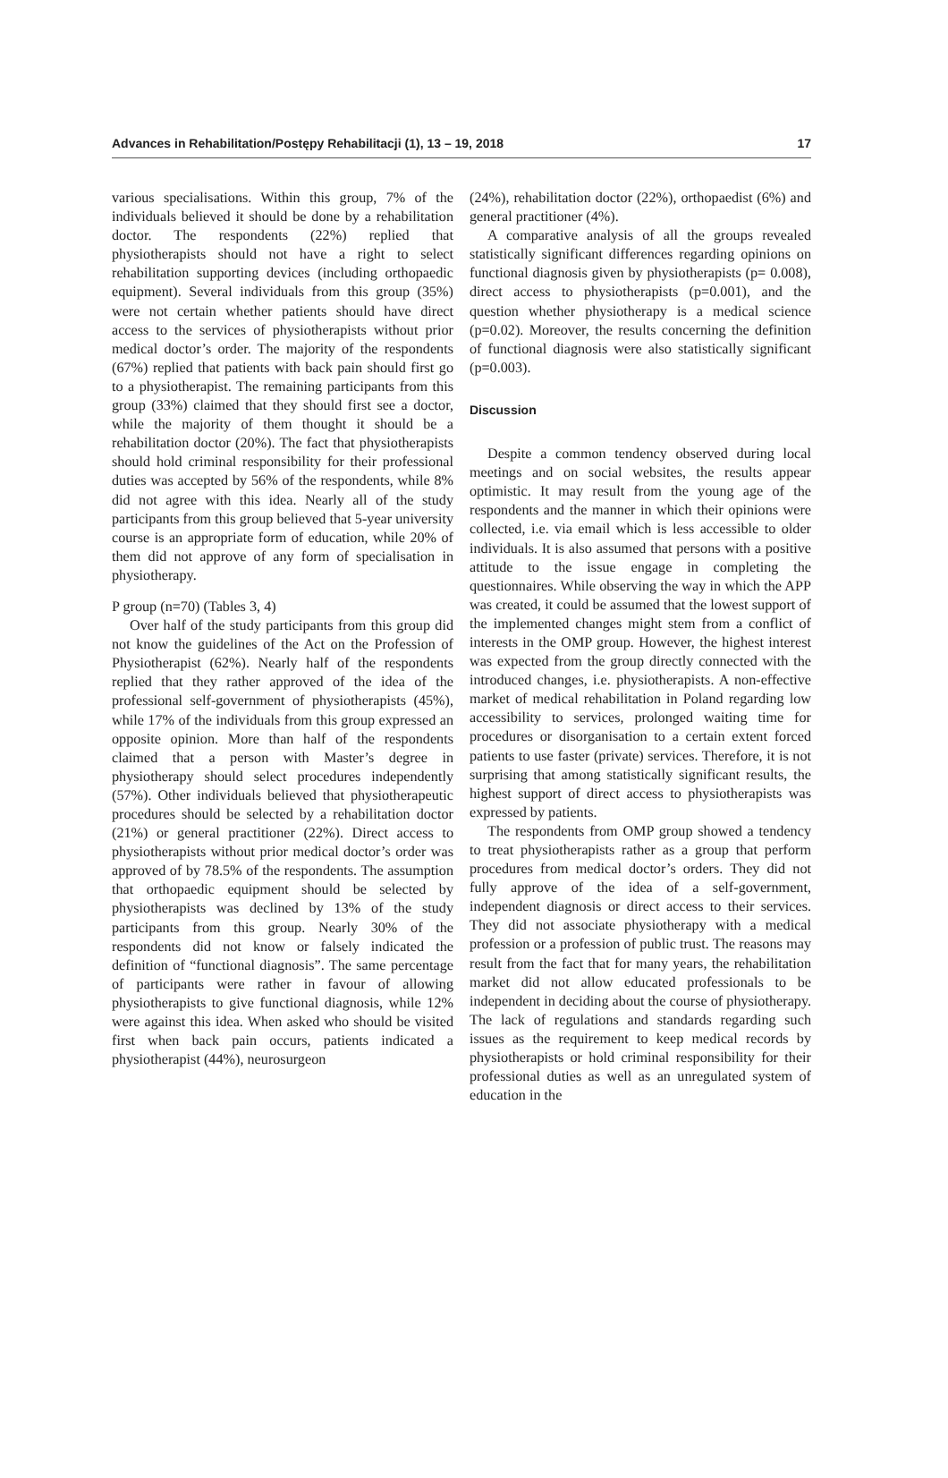Advances in Rehabilitation/Postępy Rehabilitacji (1), 13 – 19, 2018 17
various specialisations. Within this group, 7% of the individuals believed it should be done by a rehabilitation doctor. The respondents (22%) replied that physiotherapists should not have a right to select rehabilitation supporting devices (including orthopaedic equipment). Several individuals from this group (35%) were not certain whether patients should have direct access to the services of physiotherapists without prior medical doctor’s order. The majority of the respondents (67%) replied that patients with back pain should first go to a physiotherapist. The remaining participants from this group (33%) claimed that they should first see a doctor, while the majority of them thought it should be a rehabilitation doctor (20%). The fact that physiotherapists should hold criminal responsibility for their professional duties was accepted by 56% of the respondents, while 8% did not agree with this idea. Nearly all of the study participants from this group believed that 5-year university course is an appropriate form of education, while 20% of them did not approve of any form of specialisation in physiotherapy.
P group (n=70) (Tables 3, 4)
Over half of the study participants from this group did not know the guidelines of the Act on the Profession of Physiotherapist (62%). Nearly half of the respondents replied that they rather approved of the idea of the professional self-government of physiotherapists (45%), while 17% of the individuals from this group expressed an opposite opinion. More than half of the respondents claimed that a person with Master’s degree in physiotherapy should select procedures independently (57%). Other individuals believed that physiotherapeutic procedures should be selected by a rehabilitation doctor (21%) or general practitioner (22%). Direct access to physiotherapists without prior medical doctor’s order was approved of by 78.5% of the respondents. The assumption that orthopaedic equipment should be selected by physiotherapists was declined by 13% of the study participants from this group. Nearly 30% of the respondents did not know or falsely indicated the definition of “functional diagnosis”. The same percentage of participants were rather in favour of allowing physiotherapists to give functional diagnosis, while 12% were against this idea. When asked who should be visited first when back pain occurs, patients indicated a physiotherapist (44%), neurosurgeon
(24%), rehabilitation doctor (22%), orthopaedist (6%) and general practitioner (4%).
A comparative analysis of all the groups revealed statistically significant differences regarding opinions on functional diagnosis given by physiotherapists (p= 0.008), direct access to physiotherapists (p=0.001), and the question whether physiotherapy is a medical science (p=0.02). Moreover, the results concerning the definition of functional diagnosis were also statistically significant (p=0.003).
Discussion
Despite a common tendency observed during local meetings and on social websites, the results appear optimistic. It may result from the young age of the respondents and the manner in which their opinions were collected, i.e. via email which is less accessible to older individuals. It is also assumed that persons with a positive attitude to the issue engage in completing the questionnaires. While observing the way in which the APP was created, it could be assumed that the lowest support of the implemented changes might stem from a conflict of interests in the OMP group. However, the highest interest was expected from the group directly connected with the introduced changes, i.e. physiotherapists. A non-effective market of medical rehabilitation in Poland regarding low accessibility to services, prolonged waiting time for procedures or disorganisation to a certain extent forced patients to use faster (private) services. Therefore, it is not surprising that among statistically significant results, the highest support of direct access to physiotherapists was expressed by patients.
The respondents from OMP group showed a tendency to treat physiotherapists rather as a group that perform procedures from medical doctor’s orders. They did not fully approve of the idea of a self-government, independent diagnosis or direct access to their services. They did not associate physiotherapy with a medical profession or a profession of public trust. The reasons may result from the fact that for many years, the rehabilitation market did not allow educated professionals to be independent in deciding about the course of physiotherapy. The lack of regulations and standards regarding such issues as the requirement to keep medical records by physiotherapists or hold criminal responsibility for their professional duties as well as an unregulated system of education in the